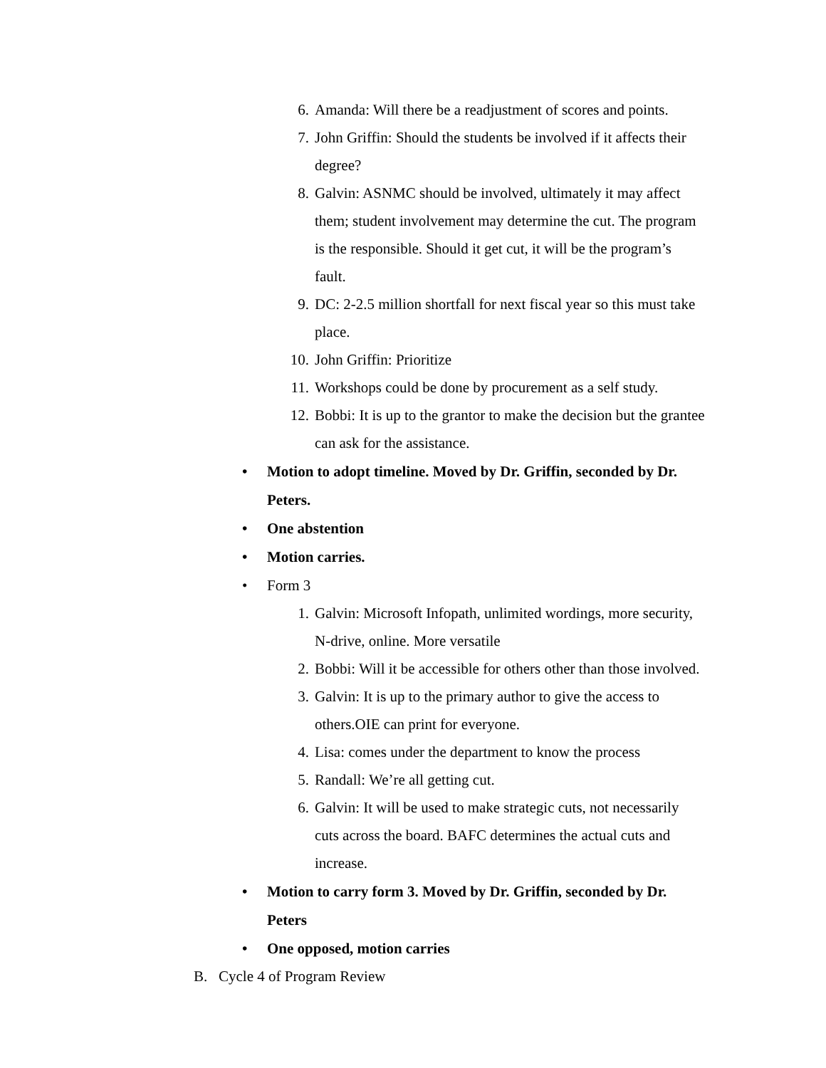6. Amanda: Will there be a readjustment of scores and points.
7. John Griffin: Should the students be involved if it affects their degree?
8. Galvin: ASNMC should be involved, ultimately it may affect them; student involvement may determine the cut. The program is the responsible. Should it get cut, it will be the program’s fault.
9. DC: 2-2.5 million shortfall for next fiscal year so this must take place.
10. John Griffin: Prioritize
11. Workshops could be done by procurement as a self study.
12. Bobbi: It is up to the grantor to make the decision but the grantee can ask for the assistance.
• Motion to adopt timeline. Moved by Dr. Griffin, seconded by Dr. Peters.
• One abstention
• Motion carries.
• Form 3
1. Galvin: Microsoft Infopath, unlimited wordings, more security, N-drive, online. More versatile
2. Bobbi: Will it be accessible for others other than those involved.
3. Galvin: It is up to the primary author to give the access to others.OIE can print for everyone.
4. Lisa: comes under the department to know the process
5. Randall: We’re all getting cut.
6. Galvin: It will be used to make strategic cuts, not necessarily cuts across the board. BAFC determines the actual cuts and increase.
• Motion to carry form 3. Moved by Dr. Griffin, seconded by Dr. Peters
• One opposed, motion carries
B. Cycle 4 of Program Review